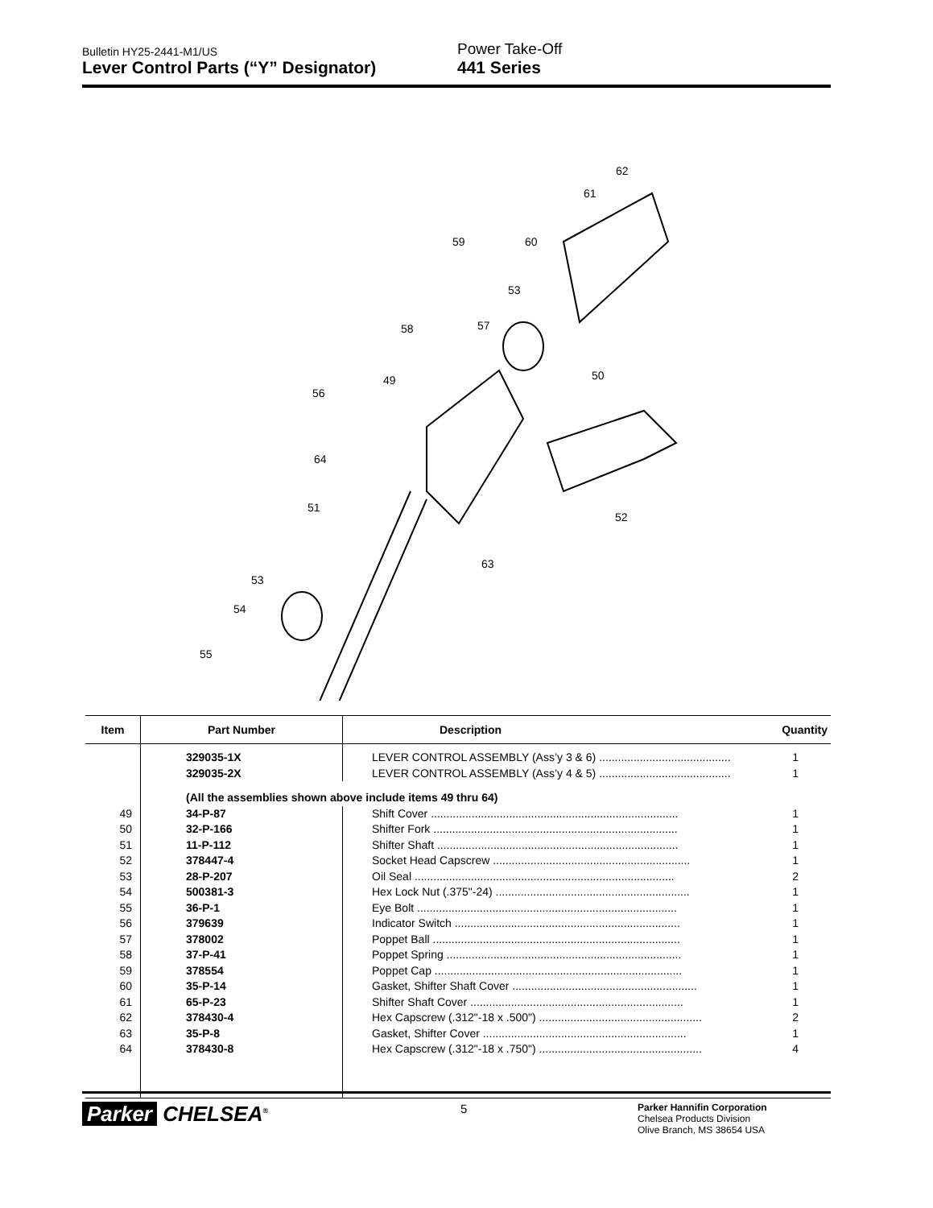Bulletin HY25-2441-M1/US
Lever Control Parts (“Y” Designator)
Power Take-Off
441 Series
62
61
59 60
53
58 57
50 49
56
64
51
52
63
53
54
55
| Item | Part Number | Description | Quantity |
| --- | --- | --- | --- |
| | 329035-1X | LEVER CONTROL ASSEMBLY (Ass’y 3 & 6) .......................................... | 1 |
| | 329035-2X | LEVER CONTROL ASSEMBLY (Ass’y 4 & 5) .......................................... | 1 |
| | (All the assemblies shown above include items 49 thru 64) | | |
| 49 | 34-P-87 | Shift Cover ............................................................................... | 1 |
| 50 | 32-P-166 | Shifter Fork .............................................................................. | 1 |
| 51 | 11-P-112 | Shifter Shaft ............................................................................. | 1 |
| 52 | 378447-4 | Socket Head Capscrew ............................................................... | 1 |
| 53 | 28-P-207 | Oil Seal ................................................................................... | 2 |
| 54 | 500381-3 | Hex Lock Nut (.375"-24) .............................................................. | 1 |
| 55 | 36-P-1 | Eye Bolt ................................................................................... | 1 |
| 56 | 379639 | Indicator Switch ........................................................................ | 1 |
| 57 | 378002 | Poppet Ball ............................................................................... | 1 |
| 58 | 37-P-41 | Poppet Spring ........................................................................... | 1 |
| 59 | 378554 | Poppet Cap ............................................................................... | 1 |
| 60 | 35-P-14 | Gasket, Shifter Shaft Cover ........................................................... | 1 |
| 61 | 65-P-23 | Shifter Shaft Cover .................................................................... | 1 |
| 62 | 378430-4 | Hex Capscrew (.312"-18 x .500") .................................................... | 2 |
| 63 | 35-P-8 | Gasket, Shifter Cover ................................................................. | 1 |
| 64 | 378430-8 | Hex Capscrew (.312"-18 x .750") .................................................... | 4 |
Parker CHELSEA<sup>®</sup>
5
Parker Hannifin Corporation
Chelsea Products Division
Olive Branch, MS 38654 USA